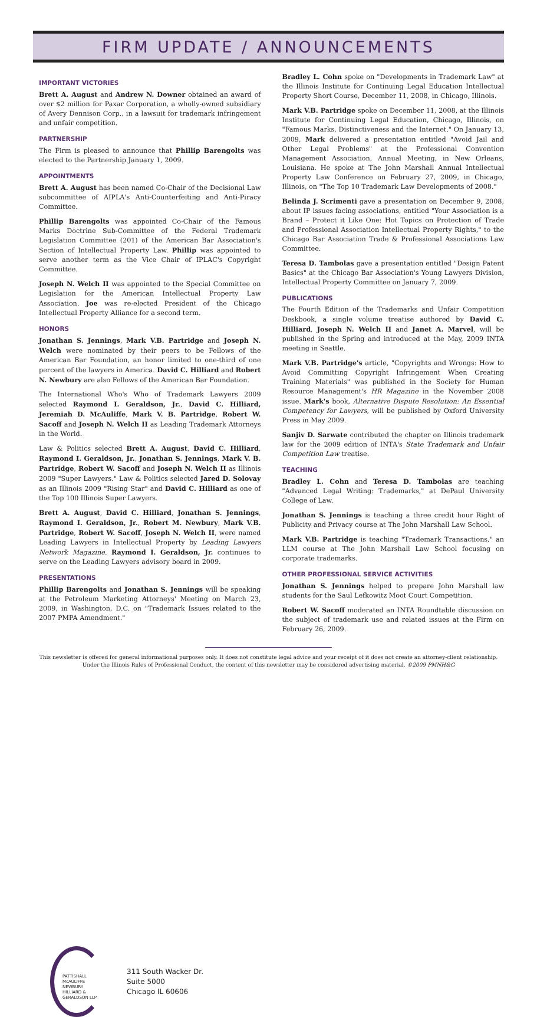FIRM UPDATE / ANNOUNCEMENTS
IMPORTANT VICTORIES
Brett A. August and Andrew N. Downer obtained an award of over $2 million for Paxar Corporation, a wholly-owned subsidiary of Avery Dennison Corp., in a lawsuit for trademark infringement and unfair competition.
PARTNERSHIP
The Firm is pleased to announce that Phillip Barengolts was elected to the Partnership January 1, 2009.
APPOINTMENTS
Brett A. August has been named Co-Chair of the Decisional Law subcommittee of AIPLA's Anti-Counterfeiting and Anti-Piracy Committee.
Phillip Barengolts was appointed Co-Chair of the Famous Marks Doctrine Sub-Committee of the Federal Trademark Legislation Committee (201) of the American Bar Association's Section of Intellectual Property Law. Phillip was appointed to serve another term as the Vice Chair of IPLAC's Copyright Committee.
Joseph N. Welch II was appointed to the Special Committee on Legislation for the American Intellectual Property Law Association. Joe was re-elected President of the Chicago Intellectual Property Alliance for a second term.
HONORS
Jonathan S. Jennings, Mark V.B. Partridge and Joseph N. Welch were nominated by their peers to be Fellows of the American Bar Foundation, an honor limited to one-third of one percent of the lawyers in America. David C. Hilliard and Robert N. Newbury are also Fellows of the American Bar Foundation.
The International Who's Who of Trademark Lawyers 2009 selected Raymond I. Geraldson, Jr., David C. Hilliard, Jeremiah D. McAuliffe, Mark V. B. Partridge, Robert W. Sacoff and Joseph N. Welch II as Leading Trademark Attorneys in the World.
Law & Politics selected Brett A. August, David C. Hilliard, Raymond I. Geraldson, Jr., Jonathan S. Jennings, Mark V. B. Partridge, Robert W. Sacoff and Joseph N. Welch II as Illinois 2009 "Super Lawyers." Law & Politics selected Jared D. Solovay as an Illinois 2009 "Rising Star" and David C. Hilliard as one of the Top 100 Illinois Super Lawyers.
Brett A. August, David C. Hilliard, Jonathan S. Jennings, Raymond I. Geraldson, Jr., Robert M. Newbury, Mark V.B. Partridge, Robert W. Sacoff, Joseph N. Welch II, were named Leading Lawyers in Intellectual Property by Leading Lawyers Network Magazine. Raymond I. Geraldson, Jr. continues to serve on the Leading Lawyers advisory board in 2009.
PRESENTATIONS
Phillip Barengolts and Jonathan S. Jennings will be speaking at the Petroleum Marketing Attorneys' Meeting on March 23, 2009, in Washington, D.C. on "Trademark Issues related to the 2007 PMPA Amendment."
Bradley L. Cohn spoke on "Developments in Trademark Law" at the Illinois Institute for Continuing Legal Education Intellectual Property Short Course, December 11, 2008, in Chicago, Illinois.
Mark V.B. Partridge spoke on December 11, 2008, at the Illinois Institute for Continuing Legal Education, Chicago, Illinois, on "Famous Marks, Distinctiveness and the Internet." On January 13, 2009, Mark delivered a presentation entitled "Avoid Jail and Other Legal Problems" at the Professional Convention Management Association, Annual Meeting, in New Orleans, Louisiana. He spoke at The John Marshall Annual Intellectual Property Law Conference on February 27, 2009, in Chicago, Illinois, on "The Top 10 Trademark Law Developments of 2008."
Belinda J. Scrimenti gave a presentation on December 9, 2008, about IP issues facing associations, entitled "Your Association is a Brand – Protect it Like One: Hot Topics on Protection of Trade and Professional Association Intellectual Property Rights," to the Chicago Bar Association Trade & Professional Associations Law Committee.
Teresa D. Tambolas gave a presentation entitled "Design Patent Basics" at the Chicago Bar Association's Young Lawyers Division, Intellectual Property Committee on January 7, 2009.
PUBLICATIONS
The Fourth Edition of the Trademarks and Unfair Competition Deskbook, a single volume treatise authored by David C. Hilliard, Joseph N. Welch II and Janet A. Marvel, will be published in the Spring and introduced at the May, 2009 INTA meeting in Seattle.
Mark V.B. Partridge's article, "Copyrights and Wrongs: How to Avoid Committing Copyright Infringement When Creating Training Materials" was published in the Society for Human Resource Management's HR Magazine in the November 2008 issue. Mark's book, Alternative Dispute Resolution: An Essential Competency for Lawyers, will be published by Oxford University Press in May 2009.
Sanjiv D. Sarwate contributed the chapter on Illinois trademark law for the 2009 edition of INTA's State Trademark and Unfair Competition Law treatise.
TEACHING
Bradley L. Cohn and Teresa D. Tambolas are teaching "Advanced Legal Writing: Trademarks," at DePaul University College of Law.
Jonathan S. Jennings is teaching a three credit hour Right of Publicity and Privacy course at The John Marshall Law School.
Mark V.B. Partridge is teaching "Trademark Transactions," an LLM course at The John Marshall Law School focusing on corporate trademarks.
OTHER PROFESSIONAL SERVICE ACTIVITIES
Jonathan S. Jennings helped to prepare John Marshall law students for the Saul Lefkowitz Moot Court Competition.
Robert W. Sacoff moderated an INTA Roundtable discussion on the subject of trademark use and related issues at the Firm on February 26, 2009.
This newsletter is offered for general informational purposes only. It does not constitute legal advice and your receipt of it does not create an attorney-client relationship. Under the Illinois Rules of Professional Conduct, the content of this newsletter may be considered advertising material. ©2009 PMNH&G
PATTISHALL
McAULIFFE
NEWBURY
HILLIARD &
GERALDSON LLP
311 South Wacker Dr.
Suite 5000
Chicago IL 60606